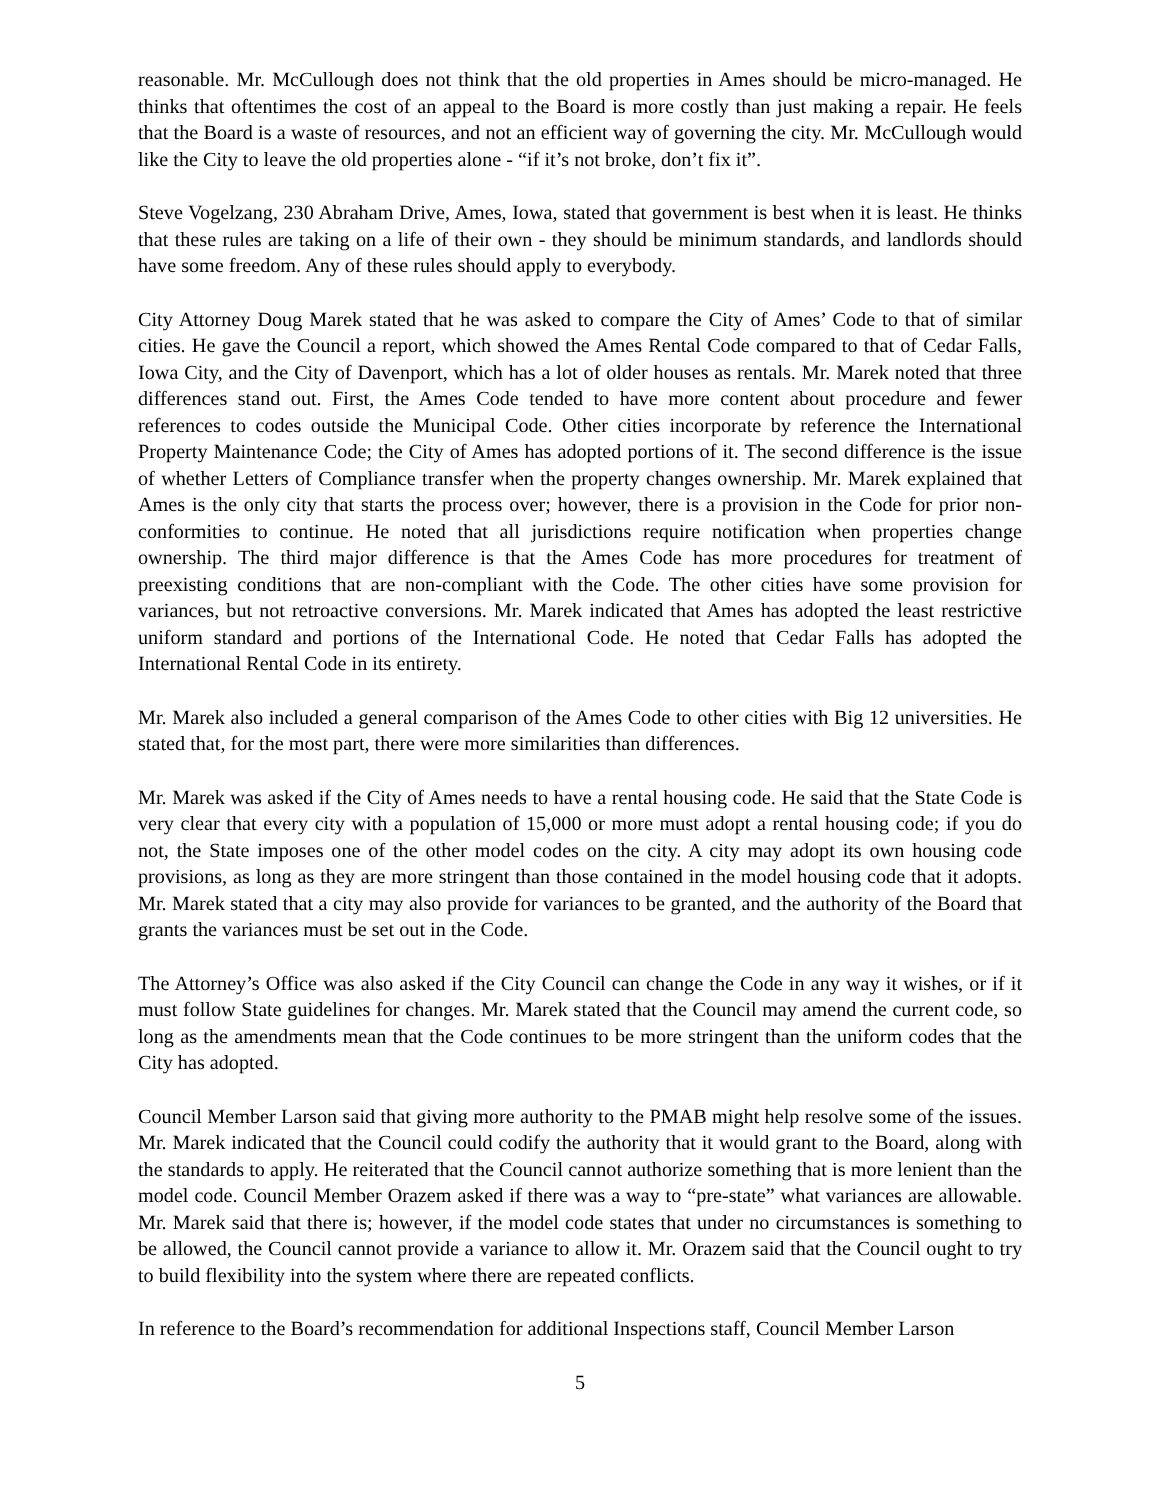reasonable. Mr. McCullough does not think that the old properties in Ames should be micro-managed. He thinks that oftentimes the cost of an appeal to the Board is more costly than just making a repair. He feels that the Board is a waste of resources, and not an efficient way of governing the city. Mr. McCullough would like the City to leave the old properties alone - “if it’s not broke, don’t fix it”.
Steve Vogelzang, 230 Abraham Drive, Ames, Iowa, stated that government is best when it is least. He thinks that these rules are taking on a life of their own - they should be minimum standards, and landlords should have some freedom. Any of these rules should apply to everybody.
City Attorney Doug Marek stated that he was asked to compare the City of Ames’ Code to that of similar cities. He gave the Council a report, which showed the Ames Rental Code compared to that of Cedar Falls, Iowa City, and the City of Davenport, which has a lot of older houses as rentals. Mr. Marek noted that three differences stand out. First, the Ames Code tended to have more content about procedure and fewer references to codes outside the Municipal Code. Other cities incorporate by reference the International Property Maintenance Code; the City of Ames has adopted portions of it. The second difference is the issue of whether Letters of Compliance transfer when the property changes ownership. Mr. Marek explained that Ames is the only city that starts the process over; however, there is a provision in the Code for prior non-conformities to continue. He noted that all jurisdictions require notification when properties change ownership. The third major difference is that the Ames Code has more procedures for treatment of preexisting conditions that are non-compliant with the Code. The other cities have some provision for variances, but not retroactive conversions. Mr. Marek indicated that Ames has adopted the least restrictive uniform standard and portions of the International Code. He noted that Cedar Falls has adopted the International Rental Code in its entirety.
Mr. Marek also included a general comparison of the Ames Code to other cities with Big 12 universities. He stated that, for the most part, there were more similarities than differences.
Mr. Marek was asked if the City of Ames needs to have a rental housing code. He said that the State Code is very clear that every city with a population of 15,000 or more must adopt a rental housing code; if you do not, the State imposes one of the other model codes on the city. A city may adopt its own housing code provisions, as long as they are more stringent than those contained in the model housing code that it adopts. Mr. Marek stated that a city may also provide for variances to be granted, and the authority of the Board that grants the variances must be set out in the Code.
The Attorney’s Office was also asked if the City Council can change the Code in any way it wishes, or if it must follow State guidelines for changes. Mr. Marek stated that the Council may amend the current code, so long as the amendments mean that the Code continues to be more stringent than the uniform codes that the City has adopted.
Council Member Larson said that giving more authority to the PMAB might help resolve some of the issues. Mr. Marek indicated that the Council could codify the authority that it would grant to the Board, along with the standards to apply. He reiterated that the Council cannot authorize something that is more lenient than the model code. Council Member Orazem asked if there was a way to “pre-state” what variances are allowable. Mr. Marek said that there is; however, if the model code states that under no circumstances is something to be allowed, the Council cannot provide a variance to allow it. Mr. Orazem said that the Council ought to try to build flexibility into the system where there are repeated conflicts.
In reference to the Board’s recommendation for additional Inspections staff, Council Member Larson
5